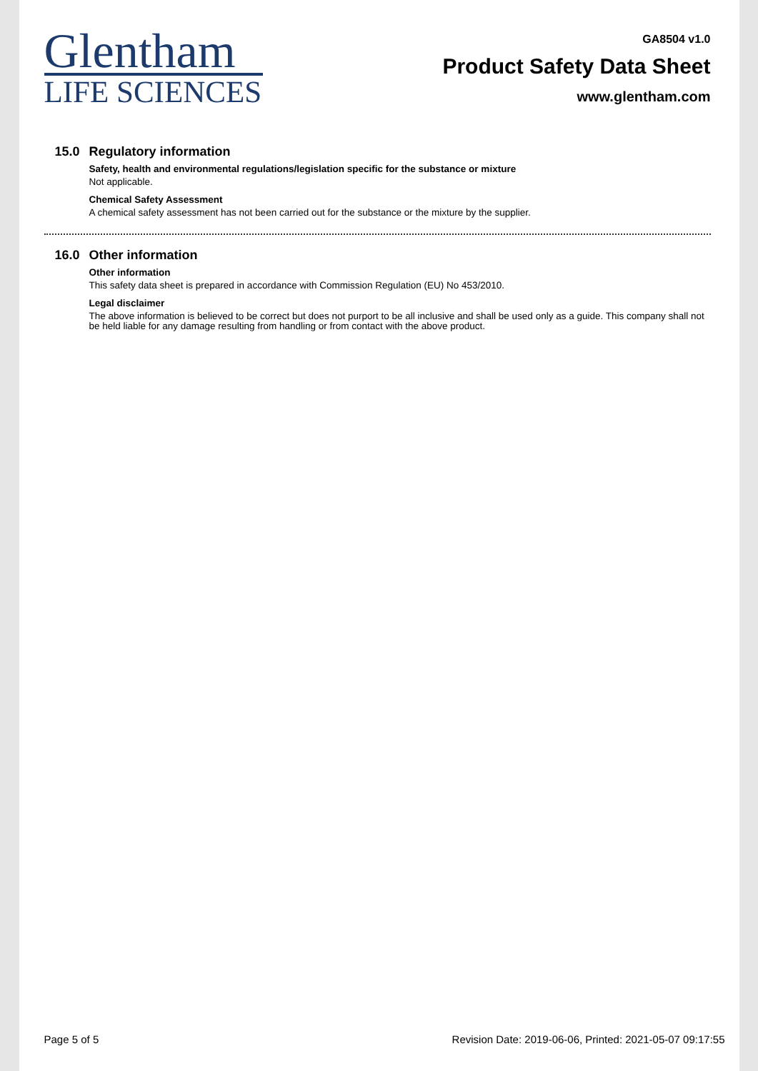Glentham
LIFE SCIENCES
GA8504 v1.0
Product Safety Data Sheet
www.glentham.com
15.0 Regulatory information
Safety, health and environmental regulations/legislation specific for the substance or mixture
Not applicable.
Chemical Safety Assessment
A chemical safety assessment has not been carried out for the substance or the mixture by the supplier.
16.0 Other information
Other information
This safety data sheet is prepared in accordance with Commission Regulation (EU) No 453/2010.
Legal disclaimer
The above information is believed to be correct but does not purport to be all inclusive and shall be used only as a guide. This company shall not be held liable for any damage resulting from handling or from contact with the above product.
Page 5 of 5 Revision Date: 2019-06-06, Printed: 2021-05-07 09:17:55